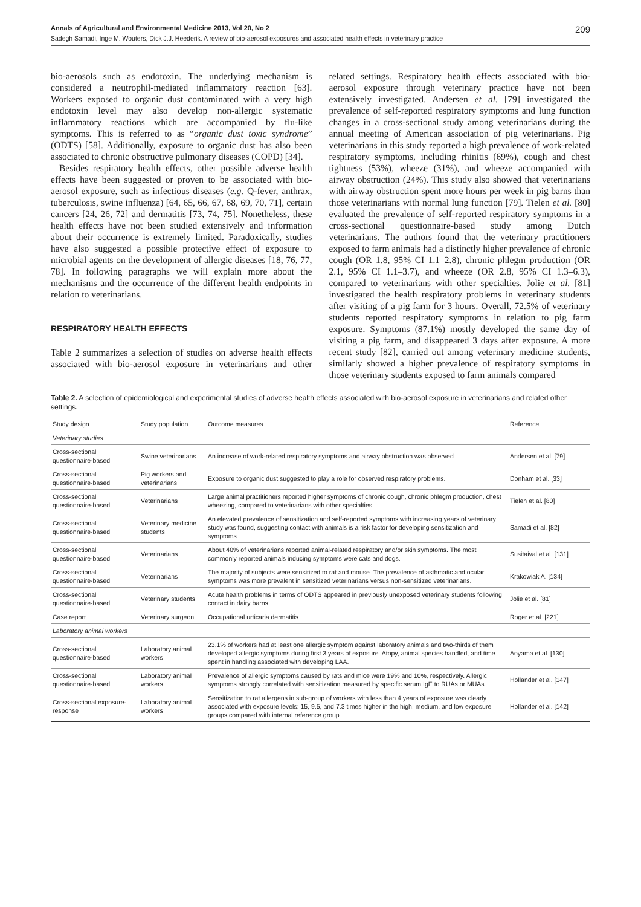Annals of Agricultural and Environmental Medicine 2013, Vol 20, No 2 209
Sadegh Samadi, Inge M. Wouters, Dick J.J. Heederik. A review of bio-aerosol exposures and associated health effects in veterinary practice
bio-aerosols such as endotoxin. The underlying mechanism is considered a neutrophil-mediated inflammatory reaction [63]. Workers exposed to organic dust contaminated with a very high endotoxin level may also develop non-allergic systematic inflammatory reactions which are accompanied by flu-like symptoms. This is referred to as “organic dust toxic syndrome” (ODTS) [58]. Additionally, exposure to organic dust has also been associated to chronic obstructive pulmonary diseases (COPD) [34].
Besides respiratory health effects, other possible adverse health effects have been suggested or proven to be associated with bio-aerosol exposure, such as infectious diseases (e.g. Q-fever, anthrax, tuberculosis, swine influenza) [64, 65, 66, 67, 68, 69, 70, 71], certain cancers [24, 26, 72] and dermatitis [73, 74, 75]. Nonetheless, these health effects have not been studied extensively and information about their occurrence is extremely limited. Paradoxically, studies have also suggested a possible protective effect of exposure to microbial agents on the development of allergic diseases [18, 76, 77, 78]. In following paragraphs we will explain more about the mechanisms and the occurrence of the different health endpoints in relation to veterinarians.
RESPIRATORY HEALTH EFFECTS
Table 2 summarizes a selection of studies on adverse health effects associated with bio-aerosol exposure in veterinarians and other related settings. Respiratory health effects associated with bio-aerosol exposure through veterinary practice have not been extensively investigated. Andersen et al. [79] investigated the prevalence of self-reported respiratory symptoms and lung function changes in a cross-sectional study among veterinarians during the annual meeting of American association of pig veterinarians. Pig veterinarians in this study reported a high prevalence of work-related respiratory symptoms, including rhinitis (69%), cough and chest tightness (53%), wheeze (31%), and wheeze accompanied with airway obstruction (24%). This study also showed that veterinarians with airway obstruction spent more hours per week in pig barns than those veterinarians with normal lung function [79]. Tielen et al. [80] evaluated the prevalence of self-reported respiratory symptoms in a cross-sectional questionnaire-based study among Dutch veterinarians. The authors found that the veterinary practitioners exposed to farm animals had a distinctly higher prevalence of chronic cough (OR 1.8, 95% CI 1.1–2.8), chronic phlegm production (OR 2.1, 95% CI 1.1–3.7), and wheeze (OR 2.8, 95% CI 1.3–6.3), compared to veterinarians with other specialties. Jolie et al. [81] investigated the health respiratory problems in veterinary students after visiting of a pig farm for 3 hours. Overall, 72.5% of veterinary students reported respiratory symptoms in relation to pig farm exposure. Symptoms (87.1%) mostly developed the same day of visiting a pig farm, and disappeared 3 days after exposure. A more recent study [82], carried out among veterinary medicine students, similarly showed a higher prevalence of respiratory symptoms in those veterinary students exposed to farm animals compared
Table 2. A selection of epidemiological and experimental studies of adverse health effects associated with bio-aerosol exposure in veterinarians and related other settings.
| Study design | Study population | Outcome measures | Reference |
| --- | --- | --- | --- |
| Veterinary studies | | | |
| Cross-sectional questionnaire-based | Swine veterinarians | An increase of work-related respiratory symptoms and airway obstruction was observed. | Andersen et al. [79] |
| Cross-sectional questionnaire-based | Pig workers and veterinarians | Exposure to organic dust suggested to play a role for observed respiratory problems. | Donham et al. [33] |
| Cross-sectional questionnaire-based | Veterinarians | Large animal practitioners reported higher symptoms of chronic cough, chronic phlegm production, chest wheezing, compared to veterinarians with other specialties. | Tielen et al. [80] |
| Cross-sectional questionnaire-based | Veterinary medicine students | An elevated prevalence of sensitization and self-reported symptoms with increasing years of veterinary study was found, suggesting contact with animals is a risk factor for developing sensitization and symptoms. | Samadi et al. [82] |
| Cross-sectional questionnaire-based | Veterinarians | About 40% of veterinarians reported animal-related respiratory and/or skin symptoms. The most commonly reported animals inducing symptoms were cats and dogs. | Susitaival et al. [131] |
| Cross-sectional questionnaire-based | Veterinarians | The majority of subjects were sensitized to rat and mouse. The prevalence of asthmatic and ocular symptoms was more prevalent in sensitized veterinarians versus non-sensitized veterinarians. | Krakowiak A. [134] |
| Cross-sectional questionnaire-based | Veterinary students | Acute health problems in terms of ODTS appeared in previously unexposed veterinary students following contact in dairy barns | Jolie et al. [81] |
| Case report | Veterinary surgeon | Occupational urticaria dermatitis | Roger et al. [221] |
| Laboratory animal workers | | | |
| Cross-sectional questionnaire-based | Laboratory animal workers | 23.1% of workers had at least one allergic symptom against laboratory animals and two-thirds of them developed allergic symptoms during first 3 years of exposure. Atopy, animal species handled, and time spent in handling associated with developing LAA. | Aoyama et al. [130] |
| Cross-sectional questionnaire-based | Laboratory animal workers | Prevalence of allergic symptoms caused by rats and mice were 19% and 10%, respectively. Allergic symptoms strongly correlated with sensitization measured by specific serum IgE to RUAs or MUAs. | Hollander et al. [147] |
| Cross-sectional exposure-response | Laboratory animal workers | Sensitization to rat allergens in sub-group of workers with less than 4 years of exposure was clearly associated with exposure levels: 15, 9.5, and 7.3 times higher in the high, medium, and low exposure groups compared with internal reference group. | Hollander et al. [142] |